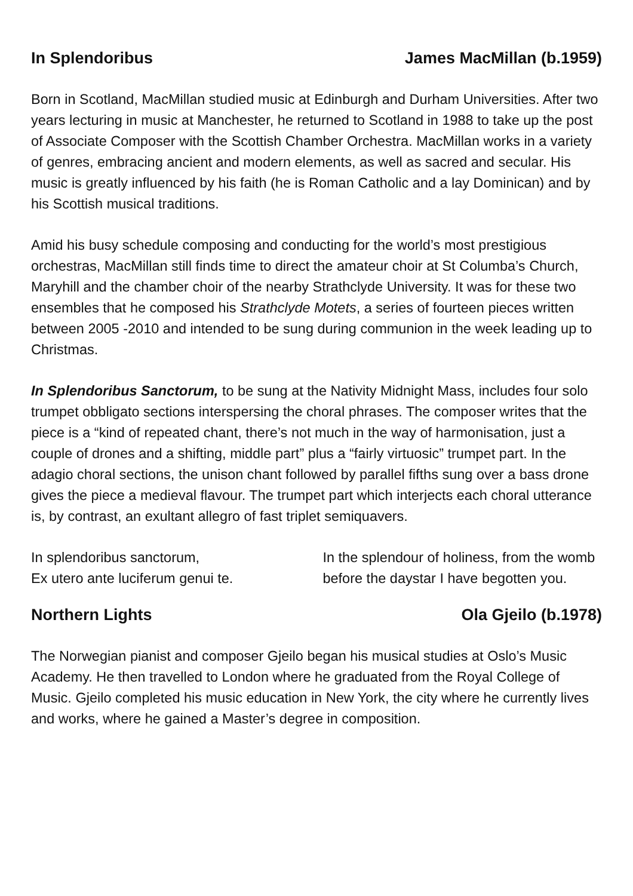In Splendoribus James MacMillan (b.1959)
Born in Scotland, MacMillan studied music at Edinburgh and Durham Universities. After two years lecturing in music at Manchester, he returned to Scotland in 1988 to take up the post of Associate Composer with the Scottish Chamber Orchestra. MacMillan works in a variety of genres, embracing ancient and modern elements, as well as sacred and secular. His music is greatly influenced by his faith (he is Roman Catholic and a lay Dominican) and by his Scottish musical traditions.
Amid his busy schedule composing and conducting for the world’s most prestigious orchestras, MacMillan still finds time to direct the amateur choir at St Columba’s Church, Maryhill and the chamber choir of the nearby Strathclyde University. It was for these two ensembles that he composed his Strathclyde Motets, a series of fourteen pieces written between 2005 -2010 and intended to be sung during communion in the week leading up to Christmas.
In Splendoribus Sanctorum, to be sung at the Nativity Midnight Mass, includes four solo trumpet obbligato sections interspersing the choral phrases. The composer writes that the piece is a “kind of repeated chant, there’s not much in the way of harmonisation, just a couple of drones and a shifting, middle part” plus a “fairly virtuosic” trumpet part. In the adagio choral sections, the unison chant followed by parallel fifths sung over a bass drone gives the piece a medieval flavour. The trumpet part which interjects each choral utterance is, by contrast, an exultant allegro of fast triplet semiquavers.
In splendoribus sanctorum,
Ex utero ante luciferum genui te.
In the splendour of holiness, from the womb before the daystar I have begotten you.
Northern Lights Ola Gjeilo (b.1978)
The Norwegian pianist and composer Gjeilo began his musical studies at Oslo’s Music Academy. He then travelled to London where he graduated from the Royal College of Music. Gjeilo completed his music education in New York, the city where he currently lives and works, where he gained a Master’s degree in composition.